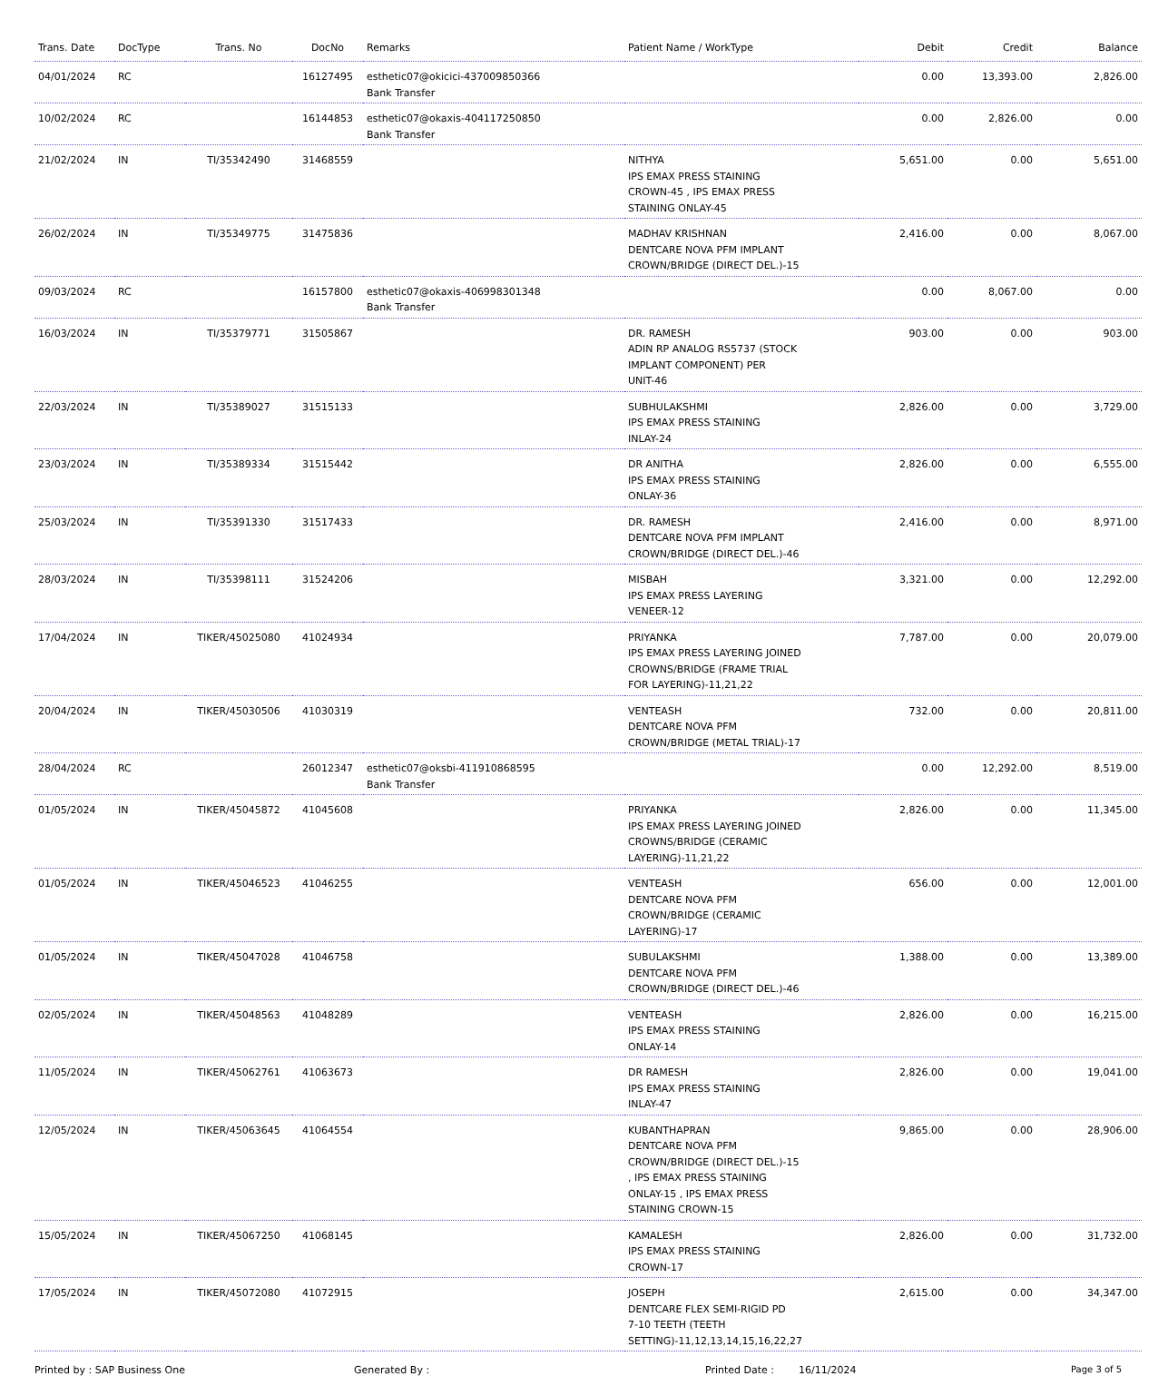| Trans. Date | DocType | Trans. No | DocNo | Remarks | Patient Name / WorkType | Debit | Credit | Balance |
| --- | --- | --- | --- | --- | --- | --- | --- | --- |
| 04/01/2024 | RC | | 16127495 | esthetic07@okicici-437009850366 Bank Transfer | | 0.00 | 13,393.00 | 2,826.00 |
| 10/02/2024 | RC | | 16144853 | esthetic07@okaxis-404117250850 Bank Transfer | | 0.00 | 2,826.00 | 0.00 |
| 21/02/2024 | IN | TI/35342490 | 31468559 | | NITHYA IPS EMAX PRESS STAINING CROWN-45 , IPS EMAX PRESS STAINING ONLAY-45 | 5,651.00 | 0.00 | 5,651.00 |
| 26/02/2024 | IN | TI/35349775 | 31475836 | | MADHAV KRISHNAN DENTCARE NOVA PFM IMPLANT CROWN/BRIDGE (DIRECT DEL.)-15 | 2,416.00 | 0.00 | 8,067.00 |
| 09/03/2024 | RC | | 16157800 | esthetic07@okaxis-406998301348 Bank Transfer | | 0.00 | 8,067.00 | 0.00 |
| 16/03/2024 | IN | TI/35379771 | 31505867 | | DR. RAMESH ADIN RP ANALOG RS5737 (STOCK IMPLANT COMPONENT) PER UNIT-46 | 903.00 | 0.00 | 903.00 |
| 22/03/2024 | IN | TI/35389027 | 31515133 | | SUBHULAKSHMI IPS EMAX PRESS STAINING INLAY-24 | 2,826.00 | 0.00 | 3,729.00 |
| 23/03/2024 | IN | TI/35389334 | 31515442 | | DR ANITHA IPS EMAX PRESS STAINING ONLAY-36 | 2,826.00 | 0.00 | 6,555.00 |
| 25/03/2024 | IN | TI/35391330 | 31517433 | | DR. RAMESH DENTCARE NOVA PFM IMPLANT CROWN/BRIDGE (DIRECT DEL.)-46 | 2,416.00 | 0.00 | 8,971.00 |
| 28/03/2024 | IN | TI/35398111 | 31524206 | | MISBAH IPS EMAX PRESS LAYERING VENEER-12 | 3,321.00 | 0.00 | 12,292.00 |
| 17/04/2024 | IN | TIKER/45025080 | 41024934 | | PRIYANKA IPS EMAX PRESS LAYERING JOINED CROWNS/BRIDGE (FRAME TRIAL FOR LAYERING)-11,21,22 | 7,787.00 | 0.00 | 20,079.00 |
| 20/04/2024 | IN | TIKER/45030506 | 41030319 | | VENTEASH DENTCARE NOVA PFM CROWN/BRIDGE (METAL TRIAL)-17 | 732.00 | 0.00 | 20,811.00 |
| 28/04/2024 | RC | | 26012347 | esthetic07@oksbi-411910868595 Bank Transfer | | 0.00 | 12,292.00 | 8,519.00 |
| 01/05/2024 | IN | TIKER/45045872 | 41045608 | | PRIYANKA IPS EMAX PRESS LAYERING JOINED CROWNS/BRIDGE (CERAMIC LAYERING)-11,21,22 | 2,826.00 | 0.00 | 11,345.00 |
| 01/05/2024 | IN | TIKER/45046523 | 41046255 | | VENTEASH DENTCARE NOVA PFM CROWN/BRIDGE (CERAMIC LAYERING)-17 | 656.00 | 0.00 | 12,001.00 |
| 01/05/2024 | IN | TIKER/45047028 | 41046758 | | SUBULAKSHMI DENTCARE NOVA PFM CROWN/BRIDGE (DIRECT DEL.)-46 | 1,388.00 | 0.00 | 13,389.00 |
| 02/05/2024 | IN | TIKER/45048563 | 41048289 | | VENTEASH IPS EMAX PRESS STAINING ONLAY-14 | 2,826.00 | 0.00 | 16,215.00 |
| 11/05/2024 | IN | TIKER/45062761 | 41063673 | | DR RAMESH IPS EMAX PRESS STAINING INLAY-47 | 2,826.00 | 0.00 | 19,041.00 |
| 12/05/2024 | IN | TIKER/45063645 | 41064554 | | KUBANTHAPRAN DENTCARE NOVA PFM CROWN/BRIDGE (DIRECT DEL.)-15 , IPS EMAX PRESS STAINING ONLAY-15 , IPS EMAX PRESS STAINING CROWN-15 | 9,865.00 | 0.00 | 28,906.00 |
| 15/05/2024 | IN | TIKER/45067250 | 41068145 | | KAMALESH IPS EMAX PRESS STAINING CROWN-17 | 2,826.00 | 0.00 | 31,732.00 |
| 17/05/2024 | IN | TIKER/45072080 | 41072915 | | JOSEPH DENTCARE FLEX SEMI-RIGID PD 7-10 TEETH (TEETH SETTING)-11,12,13,14,15,16,22,27 | 2,615.00 | 0.00 | 34,347.00 |
Printed by : SAP Business One Generated By : Printed Date : 16/11/2024 Page 3 of 5